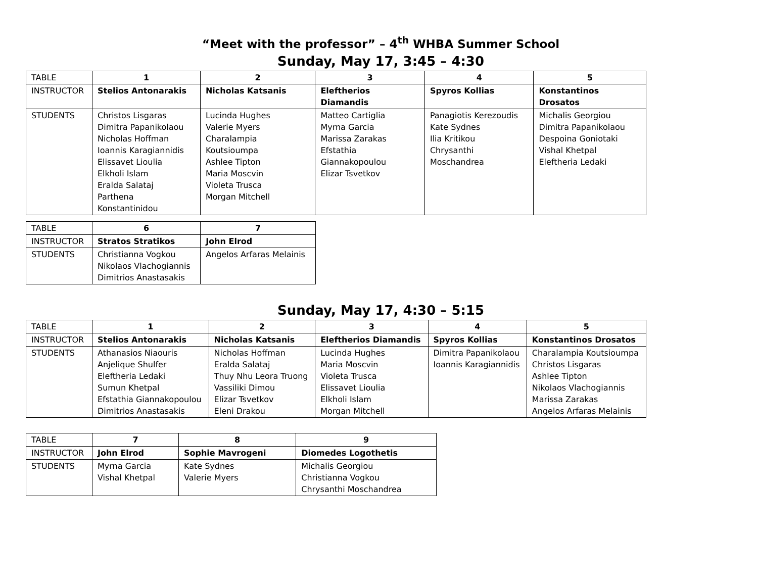“Meet with the professor” – 4<sup>th</sup> WHBA Summer School
Sunday, May 17, 3:45 – 4:30
| TABLE | 1 | 2 | 3 | 4 | 5 |
| INSTRUCTOR | Stelios Antonarakis | Nicholas Katsanis | Eleftherios Diamandis | Spyros Kollias | Konstantinos Drosatos |
| STUDENTS | Christos Lisgaras Dimitra Papanikolaou Nicholas Hoffman Ioannis Karagiannidis Elissavet Lioulia Elkholi Islam Eralda Salataj Parthena Konstantinidou | Lucinda Hughes Valerie Myers Charalampia Koutsioumpa Ashlee Tipton Maria Moscvin Violeta Trusca Morgan Mitchell | Matteo Cartiglia Myrna Garcia Marissa Zarakas Efstathia Giannakopoulou Elizar Tsvetkov | Panagiotis Kerezoudis Kate Sydnes Ilia Kritikou Chrysanthi Moschandrea | Michalis Georgiou Dimitra Papanikolaou Despoina Goniotaki Vishal Khetpal Eleftheria Ledaki |
| TABLE | 6 | 7 |
| INSTRUCTOR | Stratos Stratikos | John Elrod |
| STUDENTS | Christianna Vogkou Nikolaos Vlachogiannis Dimitrios Anastasakis | Angelos Arfaras Melainis |
Sunday, May 17, 4:30 – 5:15
| TABLE | 1 | 2 | 3 | 4 | 5 |
| INSTRUCTOR | Stelios Antonarakis | Nicholas Katsanis | Eleftherios Diamandis | Spyros Kollias | Konstantinos Drosatos |
| STUDENTS | Athanasios Niaouris Anjelique Shulfer Eleftheria Ledaki Sumun Khetpal Efstathia Giannakopoulou Dimitrios Anastasakis | Nicholas Hoffman Eralda Salataj Thuy Nhu Leora Truong Vassiliki Dimou Elizar Tsvetkov Eleni Drakou | Lucinda Hughes Maria Moscvin Violeta Trusca Elissavet Lioulia Elkholi Islam Morgan Mitchell | Dimitra Papanikolaou Ioannis Karagiannidis | Charalampia Koutsioumpa Christos Lisgaras Ashlee Tipton Nikolaos Vlachogiannis Marissa Zarakas Angelos Arfaras Melainis |
| TABLE | 7 | 8 | 9 |
| INSTRUCTOR | John Elrod | Sophie Mavrogeni | Diomedes Logothetis |
| STUDENTS | Myrna Garcia Vishal Khetpal | Kate Sydnes Valerie Myers | Michalis Georgiou Christianna Vogkou Chrysanthi Moschandrea |